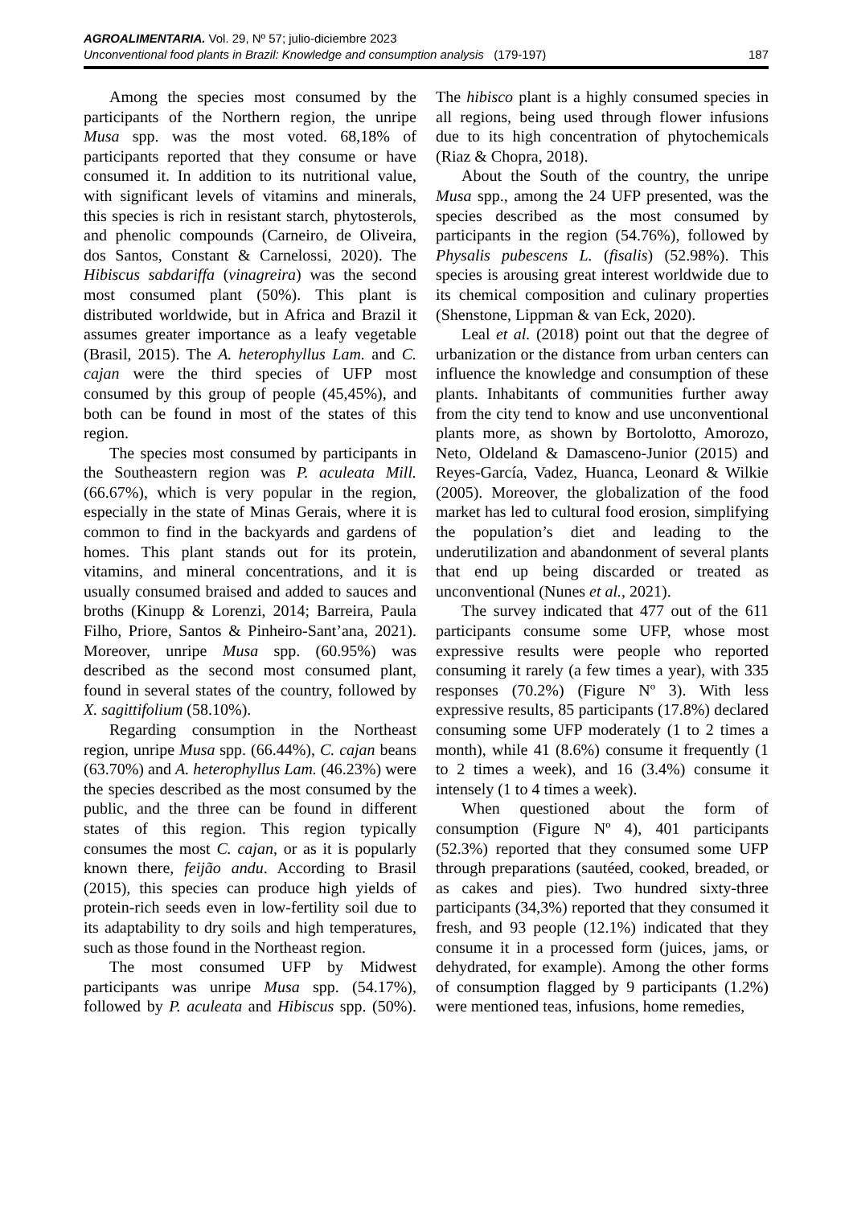AGROALIMENTARIA. Vol. 29, Nº 57; julio-diciembre 2023
Unconventional food plants in Brazil: Knowledge and consumption analysis (179-197) 187
Among the species most consumed by the participants of the Northern region, the unripe Musa spp. was the most voted. 68,18% of participants reported that they consume or have consumed it. In addition to its nutritional value, with significant levels of vitamins and minerals, this species is rich in resistant starch, phytosterols, and phenolic compounds (Carneiro, de Oliveira, dos Santos, Constant & Carnelossi, 2020). The Hibiscus sabdariffa (vinagreira) was the second most consumed plant (50%). This plant is distributed worldwide, but in Africa and Brazil it assumes greater importance as a leafy vegetable (Brasil, 2015). The A. heterophyllus Lam. and C. cajan were the third species of UFP most consumed by this group of people (45,45%), and both can be found in most of the states of this region.
The species most consumed by participants in the Southeastern region was P. aculeata Mill. (66.67%), which is very popular in the region, especially in the state of Minas Gerais, where it is common to find in the backyards and gardens of homes. This plant stands out for its protein, vitamins, and mineral concentrations, and it is usually consumed braised and added to sauces and broths (Kinupp & Lorenzi, 2014; Barreira, Paula Filho, Priore, Santos & Pinheiro-Sant’ana, 2021). Moreover, unripe Musa spp. (60.95%) was described as the second most consumed plant, found in several states of the country, followed by X. sagittifolium (58.10%).
Regarding consumption in the Northeast region, unripe Musa spp. (66.44%), C. cajan beans (63.70%) and A. heterophyllus Lam. (46.23%) were the species described as the most consumed by the public, and the three can be found in different states of this region. This region typically consumes the most C. cajan, or as it is popularly known there, feijão andu. According to Brasil (2015), this species can produce high yields of protein-rich seeds even in low-fertility soil due to its adaptability to dry soils and high temperatures, such as those found in the Northeast region.
The most consumed UFP by Midwest participants was unripe Musa spp. (54.17%), followed by P. aculeata and Hibiscus spp. (50%). The hibisco plant is a highly consumed species in all regions, being used through flower infusions due to its high concentration of phytochemicals (Riaz & Chopra, 2018).
About the South of the country, the unripe Musa spp., among the 24 UFP presented, was the species described as the most consumed by participants in the region (54.76%), followed by Physalis pubescens L. (fisalis) (52.98%). This species is arousing great interest worldwide due to its chemical composition and culinary properties (Shenstone, Lippman & van Eck, 2020).
Leal et al. (2018) point out that the degree of urbanization or the distance from urban centers can influence the knowledge and consumption of these plants. Inhabitants of communities further away from the city tend to know and use unconventional plants more, as shown by Bortolotto, Amorozo, Neto, Oldeland & Damasceno-Junior (2015) and Reyes-García, Vadez, Huanca, Leonard & Wilkie (2005). Moreover, the globalization of the food market has led to cultural food erosion, simplifying the population’s diet and leading to the underutilization and abandonment of several plants that end up being discarded or treated as unconventional (Nunes et al., 2021).
The survey indicated that 477 out of the 611 participants consume some UFP, whose most expressive results were people who reported consuming it rarely (a few times a year), with 335 responses (70.2%) (Figure Nº 3). With less expressive results, 85 participants (17.8%) declared consuming some UFP moderately (1 to 2 times a month), while 41 (8.6%) consume it frequently (1 to 2 times a week), and 16 (3.4%) consume it intensely (1 to 4 times a week).
When questioned about the form of consumption (Figure Nº 4), 401 participants (52.3%) reported that they consumed some UFP through preparations (sautéed, cooked, breaded, or as cakes and pies). Two hundred sixty-three participants (34,3%) reported that they consumed it fresh, and 93 people (12.1%) indicated that they consume it in a processed form (juices, jams, or dehydrated, for example). Among the other forms of consumption flagged by 9 participants (1.2%) were mentioned teas, infusions, home remedies,